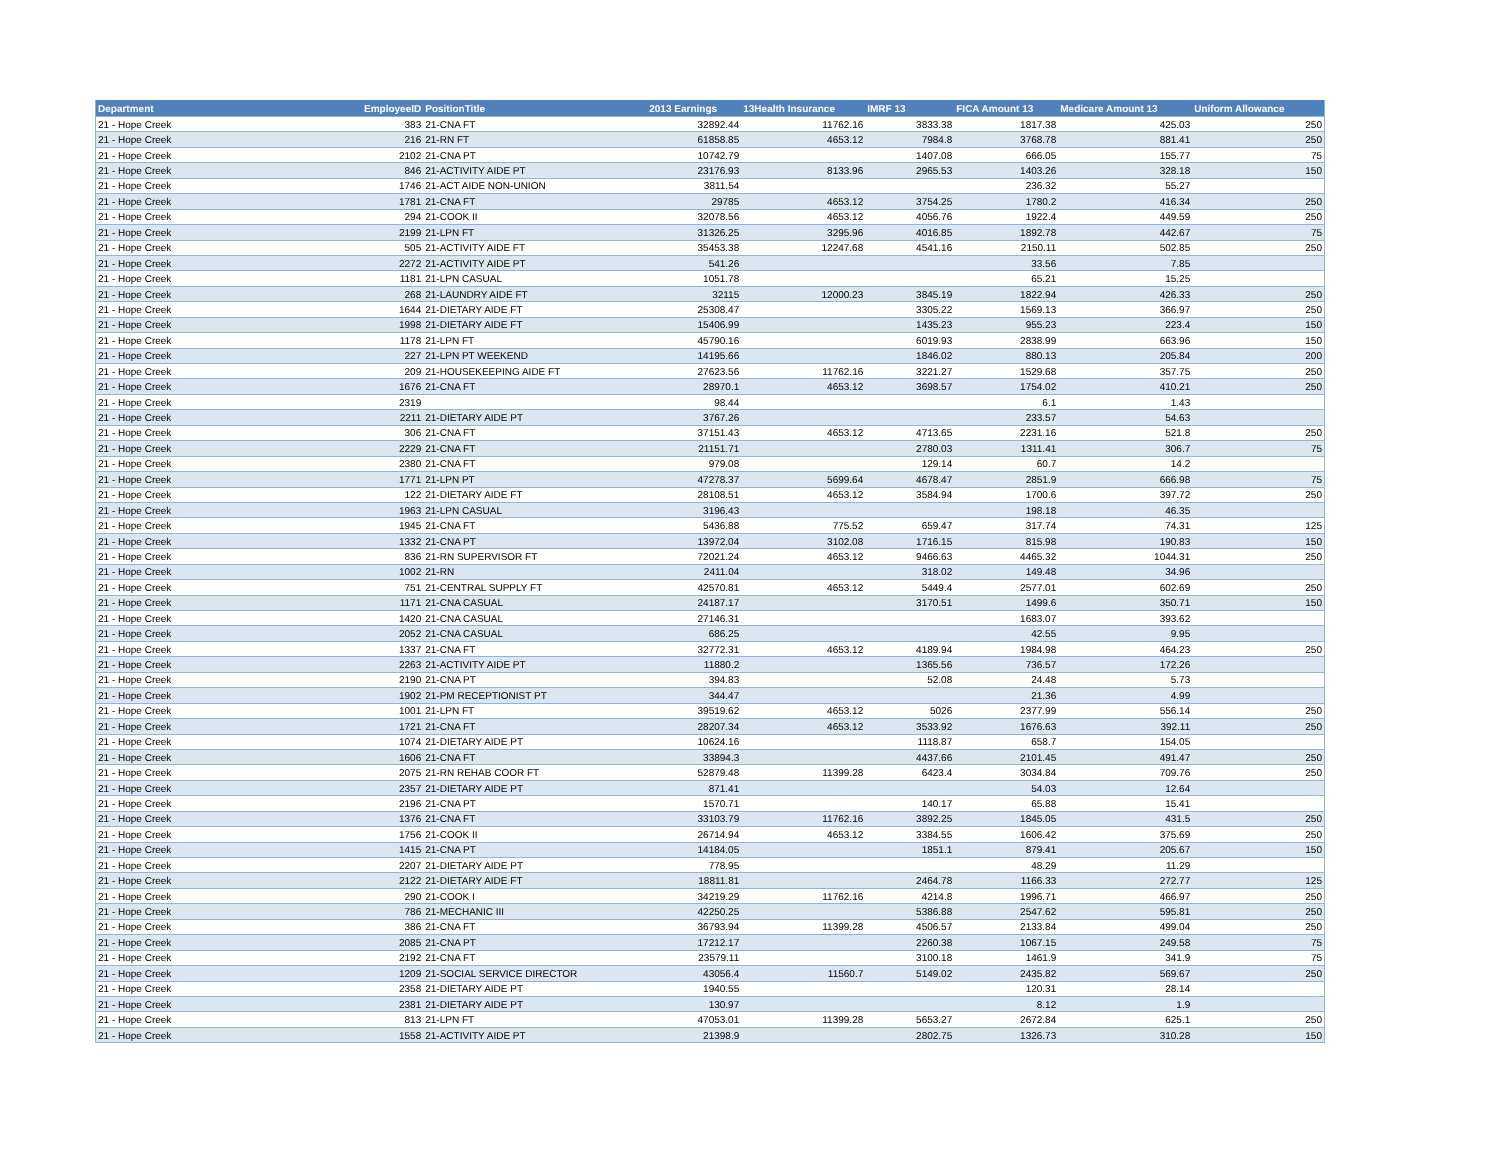| Department | EmployeeID | PositionTitle | 2013 Earnings | 13Health Insurance | IMRF 13 | FICA Amount 13 | Medicare Amount 13 | Uniform Allowance |
| --- | --- | --- | --- | --- | --- | --- | --- | --- |
| 21 - Hope Creek | 383 | 21-CNA FT | 32892.44 | 11762.16 | 3833.38 | 1817.38 | 425.03 | 250 |
| 21 - Hope Creek | 216 | 21-RN FT | 61858.85 | 4653.12 | 7984.8 | 3768.78 | 881.41 | 250 |
| 21 - Hope Creek | 2102 | 21-CNA PT | 10742.79 | | 1407.08 | 666.05 | 155.77 | 75 |
| 21 - Hope Creek | 846 | 21-ACTIVITY AIDE PT | 23176.93 | 8133.96 | 2965.53 | 1403.26 | 328.18 | 150 |
| 21 - Hope Creek | 1746 | 21-ACT AIDE NON-UNION | 3811.54 | | | 236.32 | 55.27 | |
| 21 - Hope Creek | 1781 | 21-CNA FT | 29785 | 4653.12 | 3754.25 | 1780.2 | 416.34 | 250 |
| 21 - Hope Creek | 294 | 21-COOK II | 32078.56 | 4653.12 | 4056.76 | 1922.4 | 449.59 | 250 |
| 21 - Hope Creek | 2199 | 21-LPN FT | 31326.25 | 3295.96 | 4016.85 | 1892.78 | 442.67 | 75 |
| 21 - Hope Creek | 505 | 21-ACTIVITY AIDE FT | 35453.38 | 12247.68 | 4541.16 | 2150.11 | 502.85 | 250 |
| 21 - Hope Creek | 2272 | 21-ACTIVITY AIDE PT | 541.26 | | | 33.56 | 7.85 | |
| 21 - Hope Creek | 1181 | 21-LPN CASUAL | 1051.78 | | | 65.21 | 15.25 | |
| 21 - Hope Creek | 268 | 21-LAUNDRY AIDE FT | 32115 | 12000.23 | 3845.19 | 1822.94 | 426.33 | 250 |
| 21 - Hope Creek | 1644 | 21-DIETARY AIDE FT | 25308.47 | | 3305.22 | 1569.13 | 366.97 | 250 |
| 21 - Hope Creek | 1998 | 21-DIETARY AIDE FT | 15406.99 | | 1435.23 | 955.23 | 223.4 | 150 |
| 21 - Hope Creek | 1178 | 21-LPN FT | 45790.16 | | 6019.93 | 2838.99 | 663.96 | 150 |
| 21 - Hope Creek | 227 | 21-LPN PT WEEKEND | 14195.66 | | 1846.02 | 880.13 | 205.84 | 200 |
| 21 - Hope Creek | 209 | 21-HOUSEKEEPING AIDE FT | 27623.56 | 11762.16 | 3221.27 | 1529.68 | 357.75 | 250 |
| 21 - Hope Creek | 1676 | 21-CNA FT | 28970.1 | 4653.12 | 3698.57 | 1754.02 | 410.21 | 250 |
| 21 - Hope Creek | 2319 | | 98.44 | | | 6.1 | 1.43 | |
| 21 - Hope Creek | 2211 | 21-DIETARY AIDE PT | 3767.26 | | | 233.57 | 54.63 | |
| 21 - Hope Creek | 306 | 21-CNA FT | 37151.43 | 4653.12 | 4713.65 | 2231.16 | 521.8 | 250 |
| 21 - Hope Creek | 2229 | 21-CNA FT | 21151.71 | | 2780.03 | 1311.41 | 306.7 | 75 |
| 21 - Hope Creek | 2380 | 21-CNA FT | 979.08 | | 129.14 | 60.7 | 14.2 | |
| 21 - Hope Creek | 1771 | 21-LPN PT | 47278.37 | 5699.64 | 4678.47 | 2851.9 | 666.98 | 75 |
| 21 - Hope Creek | 122 | 21-DIETARY AIDE FT | 28108.51 | 4653.12 | 3584.94 | 1700.6 | 397.72 | 250 |
| 21 - Hope Creek | 1963 | 21-LPN CASUAL | 3196.43 | | | 198.18 | 46.35 | |
| 21 - Hope Creek | 1945 | 21-CNA FT | 5436.88 | 775.52 | 659.47 | 317.74 | 74.31 | 125 |
| 21 - Hope Creek | 1332 | 21-CNA PT | 13972.04 | 3102.08 | 1716.15 | 815.98 | 190.83 | 150 |
| 21 - Hope Creek | 836 | 21-RN SUPERVISOR FT | 72021.24 | 4653.12 | 9466.63 | 4465.32 | 1044.31 | 250 |
| 21 - Hope Creek | 1002 | 21-RN | 2411.04 | | 318.02 | 149.48 | 34.96 | |
| 21 - Hope Creek | 751 | 21-CENTRAL SUPPLY FT | 42570.81 | 4653.12 | 5449.4 | 2577.01 | 602.69 | 250 |
| 21 - Hope Creek | 1171 | 21-CNA CASUAL | 24187.17 | | 3170.51 | 1499.6 | 350.71 | 150 |
| 21 - Hope Creek | 1420 | 21-CNA CASUAL | 27146.31 | | | 1683.07 | 393.62 | |
| 21 - Hope Creek | 2052 | 21-CNA CASUAL | 686.25 | | | 42.55 | 9.95 | |
| 21 - Hope Creek | 1337 | 21-CNA FT | 32772.31 | 4653.12 | 4189.94 | 1984.98 | 464.23 | 250 |
| 21 - Hope Creek | 2263 | 21-ACTIVITY AIDE PT | 11880.2 | | 1365.56 | 736.57 | 172.26 | |
| 21 - Hope Creek | 2190 | 21-CNA PT | 394.83 | | 52.08 | 24.48 | 5.73 | |
| 21 - Hope Creek | 1902 | 21-PM RECEPTIONIST PT | 344.47 | | | 21.36 | 4.99 | |
| 21 - Hope Creek | 1001 | 21-LPN FT | 39519.62 | 4653.12 | 5026 | 2377.99 | 556.14 | 250 |
| 21 - Hope Creek | 1721 | 21-CNA FT | 28207.34 | 4653.12 | 3533.92 | 1676.63 | 392.11 | 250 |
| 21 - Hope Creek | 1074 | 21-DIETARY AIDE PT | 10624.16 | | 1118.87 | 658.7 | 154.05 | |
| 21 - Hope Creek | 1606 | 21-CNA FT | 33894.3 | | 4437.66 | 2101.45 | 491.47 | 250 |
| 21 - Hope Creek | 2075 | 21-RN REHAB COOR FT | 52879.48 | 11399.28 | 6423.4 | 3034.84 | 709.76 | 250 |
| 21 - Hope Creek | 2357 | 21-DIETARY AIDE PT | 871.41 | | | 54.03 | 12.64 | |
| 21 - Hope Creek | 2196 | 21-CNA PT | 1570.71 | | 140.17 | 65.88 | 15.41 | |
| 21 - Hope Creek | 1376 | 21-CNA FT | 33103.79 | 11762.16 | 3892.25 | 1845.05 | 431.5 | 250 |
| 21 - Hope Creek | 1756 | 21-COOK II | 26714.94 | 4653.12 | 3384.55 | 1606.42 | 375.69 | 250 |
| 21 - Hope Creek | 1415 | 21-CNA PT | 14184.05 | | 1851.1 | 879.41 | 205.67 | 150 |
| 21 - Hope Creek | 2207 | 21-DIETARY AIDE PT | 778.95 | | | 48.29 | 11.29 | |
| 21 - Hope Creek | 2122 | 21-DIETARY AIDE FT | 18811.81 | | 2464.78 | 1166.33 | 272.77 | 125 |
| 21 - Hope Creek | 290 | 21-COOK I | 34219.29 | 11762.16 | 4214.8 | 1996.71 | 466.97 | 250 |
| 21 - Hope Creek | 786 | 21-MECHANIC III | 42250.25 | | 5386.88 | 2547.62 | 595.81 | 250 |
| 21 - Hope Creek | 386 | 21-CNA FT | 36793.94 | 11399.28 | 4506.57 | 2133.84 | 499.04 | 250 |
| 21 - Hope Creek | 2085 | 21-CNA PT | 17212.17 | | 2260.38 | 1067.15 | 249.58 | 75 |
| 21 - Hope Creek | 2192 | 21-CNA FT | 23579.11 | | 3100.18 | 1461.9 | 341.9 | 75 |
| 21 - Hope Creek | 1209 | 21-SOCIAL SERVICE DIRECTOR | 43056.4 | 11560.7 | 5149.02 | 2435.82 | 569.67 | 250 |
| 21 - Hope Creek | 2358 | 21-DIETARY AIDE PT | 1940.55 | | | 120.31 | 28.14 | |
| 21 - Hope Creek | 2381 | 21-DIETARY AIDE PT | 130.97 | | | 8.12 | 1.9 | |
| 21 - Hope Creek | 813 | 21-LPN FT | 47053.01 | 11399.28 | 5653.27 | 2672.84 | 625.1 | 250 |
| 21 - Hope Creek | 1558 | 21-ACTIVITY AIDE PT | 21398.9 | | 2802.75 | 1326.73 | 310.28 | 150 |